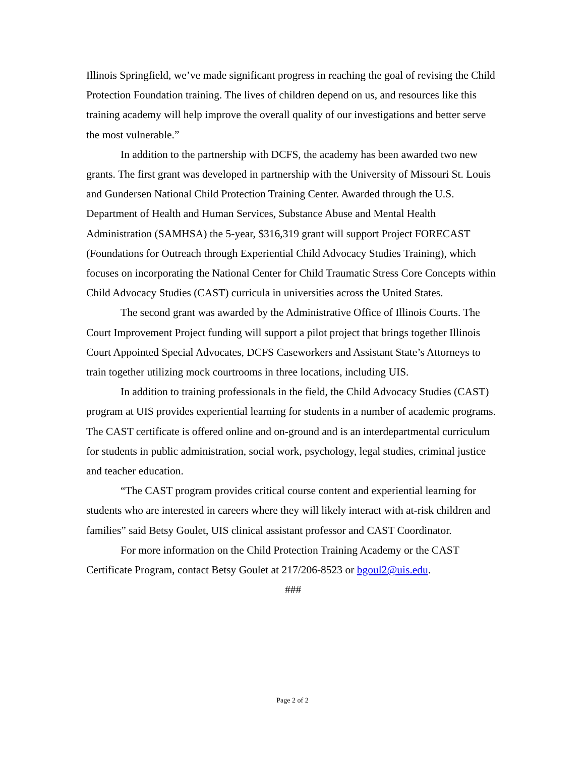Illinois Springfield, we’ve made significant progress in reaching the goal of revising the Child Protection Foundation training. The lives of children depend on us, and resources like this training academy will help improve the overall quality of our investigations and better serve the most vulnerable.”
In addition to the partnership with DCFS, the academy has been awarded two new grants. The first grant was developed in partnership with the University of Missouri St. Louis and Gundersen National Child Protection Training Center. Awarded through the U.S. Department of Health and Human Services, Substance Abuse and Mental Health Administration (SAMHSA) the 5-year, $316,319 grant will support Project FORECAST (Foundations for Outreach through Experiential Child Advocacy Studies Training), which focuses on incorporating the National Center for Child Traumatic Stress Core Concepts within Child Advocacy Studies (CAST) curricula in universities across the United States.
The second grant was awarded by the Administrative Office of Illinois Courts. The Court Improvement Project funding will support a pilot project that brings together Illinois Court Appointed Special Advocates, DCFS Caseworkers and Assistant State’s Attorneys to train together utilizing mock courtrooms in three locations, including UIS.
In addition to training professionals in the field, the Child Advocacy Studies (CAST) program at UIS provides experiential learning for students in a number of academic programs. The CAST certificate is offered online and on-ground and is an interdepartmental curriculum for students in public administration, social work, psychology, legal studies, criminal justice and teacher education.
“The CAST program provides critical course content and experiential learning for students who are interested in careers where they will likely interact with at-risk children and families” said Betsy Goulet, UIS clinical assistant professor and CAST Coordinator.
For more information on the Child Protection Training Academy or the CAST Certificate Program, contact Betsy Goulet at 217/206-8523 or bgoul2@uis.edu.
###
Page 2 of 2